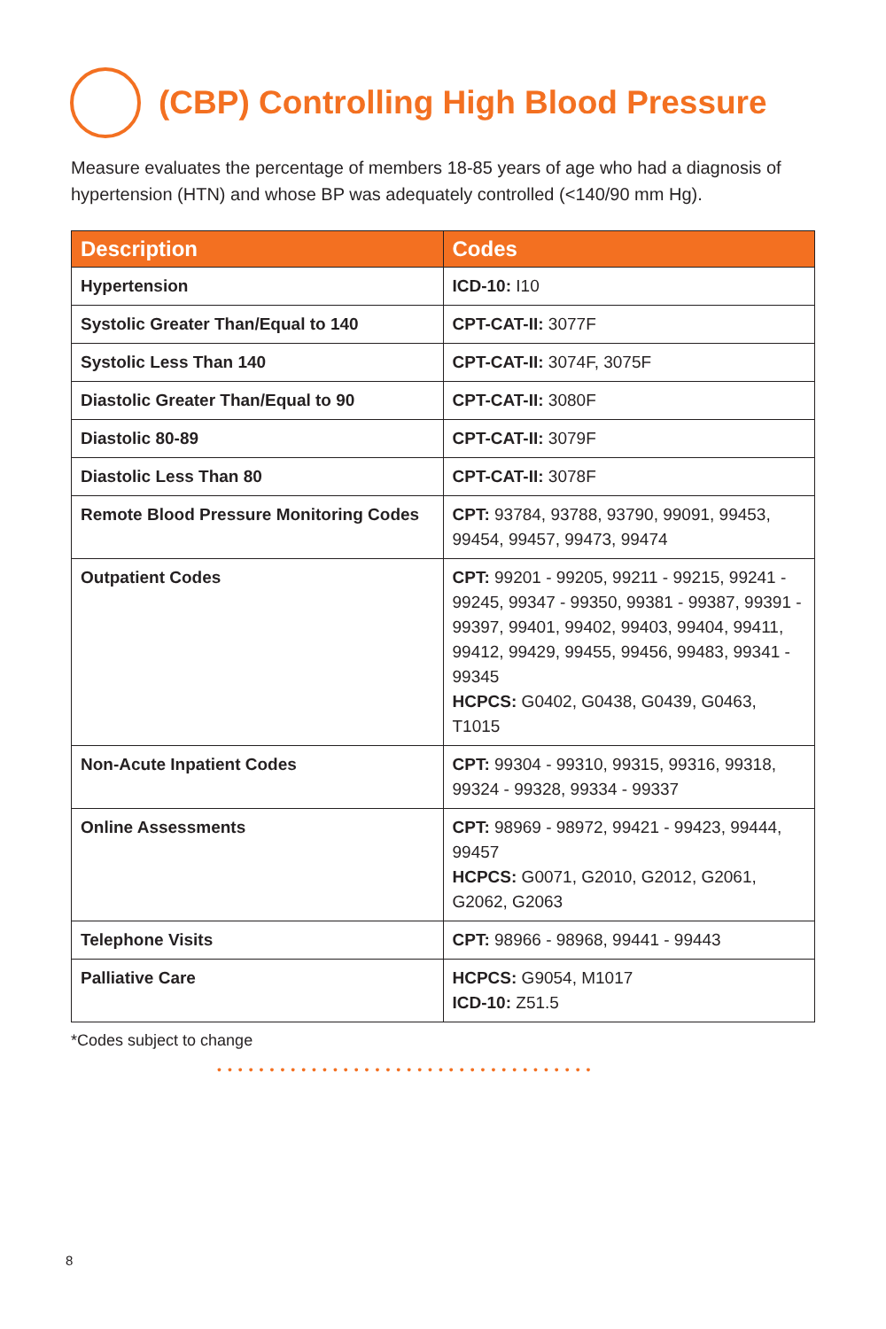(CBP) Controlling High Blood Pressure
Measure evaluates the percentage of members 18-85 years of age who had a diagnosis of hypertension (HTN) and whose BP was adequately controlled (<140/90 mm Hg).
| Description | Codes |
| --- | --- |
| Hypertension | ICD-10: I10 |
| Systolic Greater Than/Equal to 140 | CPT-CAT-II: 3077F |
| Systolic Less Than 140 | CPT-CAT-II: 3074F, 3075F |
| Diastolic Greater Than/Equal to 90 | CPT-CAT-II: 3080F |
| Diastolic 80-89 | CPT-CAT-II: 3079F |
| Diastolic Less Than 80 | CPT-CAT-II: 3078F |
| Remote Blood Pressure Monitoring Codes | CPT: 93784, 93788, 93790, 99091, 99453, 99454, 99457, 99473, 99474 |
| Outpatient Codes | CPT: 99201 - 99205, 99211 - 99215, 99241 - 99245, 99347 - 99350, 99381 - 99387, 99391 - 99397, 99401, 99402, 99403, 99404, 99411, 99412, 99429, 99455, 99456, 99483, 99341 - 99345 HCPCS: G0402, G0438, G0439, G0463, T1015 |
| Non-Acute Inpatient Codes | CPT: 99304 - 99310, 99315, 99316, 99318, 99324 - 99328, 99334 - 99337 |
| Online Assessments | CPT: 98969 - 98972, 99421 - 99423, 99444, 99457 HCPCS: G0071, G2010, G2012, G2061, G2062, G2063 |
| Telephone Visits | CPT: 98966 - 98968, 99441 - 99443 |
| Palliative Care | HCPCS: G9054, M1017 ICD-10: Z51.5 |
*Codes subject to change
••••••••••••••••••••••••••••••••••••
8